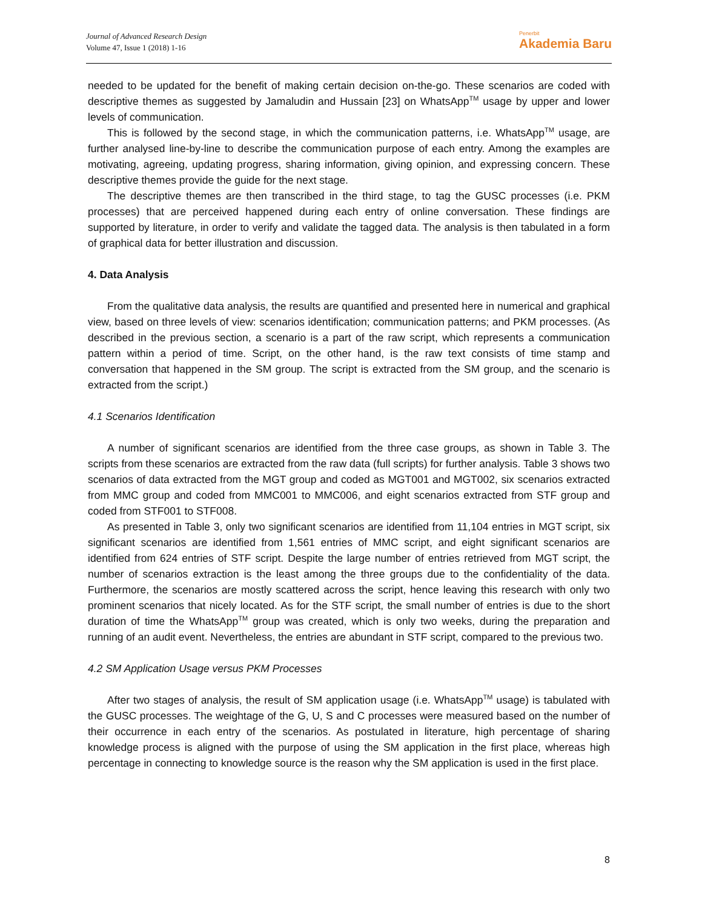Journal of Advanced Research Design
Volume 47, Issue 1 (2018) 1-16
Penerbit
Akademia Baru
needed to be updated for the benefit of making certain decision on-the-go. These scenarios are coded with descriptive themes as suggested by Jamaludin and Hussain [23] on WhatsApp<sup>TM</sup> usage by upper and lower levels of communication.
This is followed by the second stage, in which the communication patterns, i.e. WhatsApp<sup>TM</sup> usage, are further analysed line-by-line to describe the communication purpose of each entry. Among the examples are motivating, agreeing, updating progress, sharing information, giving opinion, and expressing concern. These descriptive themes provide the guide for the next stage.
The descriptive themes are then transcribed in the third stage, to tag the GUSC processes (i.e. PKM processes) that are perceived happened during each entry of online conversation. These findings are supported by literature, in order to verify and validate the tagged data. The analysis is then tabulated in a form of graphical data for better illustration and discussion.
4. Data Analysis
From the qualitative data analysis, the results are quantified and presented here in numerical and graphical view, based on three levels of view: scenarios identification; communication patterns; and PKM processes. (As described in the previous section, a scenario is a part of the raw script, which represents a communication pattern within a period of time. Script, on the other hand, is the raw text consists of time stamp and conversation that happened in the SM group. The script is extracted from the SM group, and the scenario is extracted from the script.)
4.1 Scenarios Identification
A number of significant scenarios are identified from the three case groups, as shown in Table 3. The scripts from these scenarios are extracted from the raw data (full scripts) for further analysis. Table 3 shows two scenarios of data extracted from the MGT group and coded as MGT001 and MGT002, six scenarios extracted from MMC group and coded from MMC001 to MMC006, and eight scenarios extracted from STF group and coded from STF001 to STF008.
As presented in Table 3, only two significant scenarios are identified from 11,104 entries in MGT script, six significant scenarios are identified from 1,561 entries of MMC script, and eight significant scenarios are identified from 624 entries of STF script. Despite the large number of entries retrieved from MGT script, the number of scenarios extraction is the least among the three groups due to the confidentiality of the data. Furthermore, the scenarios are mostly scattered across the script, hence leaving this research with only two prominent scenarios that nicely located. As for the STF script, the small number of entries is due to the short duration of time the WhatsApp<sup>TM</sup> group was created, which is only two weeks, during the preparation and running of an audit event. Nevertheless, the entries are abundant in STF script, compared to the previous two.
4.2 SM Application Usage versus PKM Processes
After two stages of analysis, the result of SM application usage (i.e. WhatsApp<sup>TM</sup> usage) is tabulated with the GUSC processes. The weightage of the G, U, S and C processes were measured based on the number of their occurrence in each entry of the scenarios. As postulated in literature, high percentage of sharing knowledge process is aligned with the purpose of using the SM application in the first place, whereas high percentage in connecting to knowledge source is the reason why the SM application is used in the first place.
8